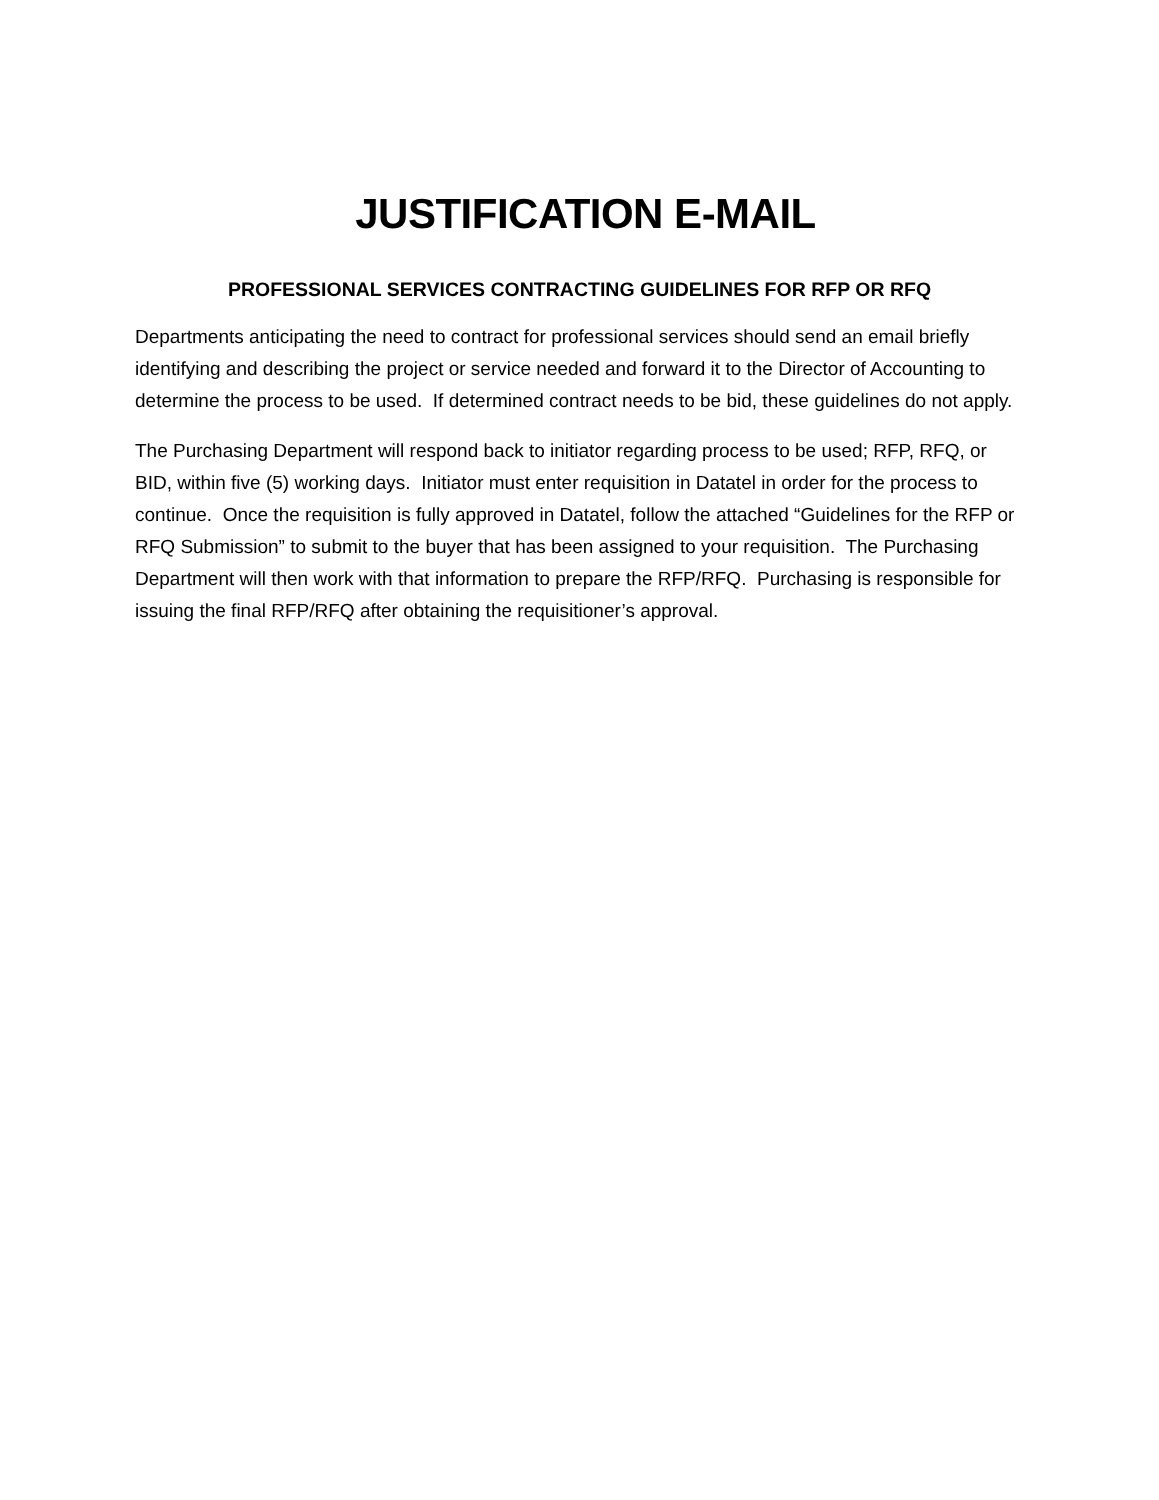JUSTIFICATION E-MAIL
PROFESSIONAL SERVICES CONTRACTING GUIDELINES FOR RFP OR RFQ
Departments anticipating the need to contract for professional services should send an email briefly identifying and describing the project or service needed and forward it to the Director of Accounting to determine the process to be used. If determined contract needs to be bid, these guidelines do not apply.
The Purchasing Department will respond back to initiator regarding process to be used; RFP, RFQ, or BID, within five (5) working days. Initiator must enter requisition in Datatel in order for the process to continue. Once the requisition is fully approved in Datatel, follow the attached “Guidelines for the RFP or RFQ Submission” to submit to the buyer that has been assigned to your requisition. The Purchasing Department will then work with that information to prepare the RFP/RFQ. Purchasing is responsible for issuing the final RFP/RFQ after obtaining the requisitioner’s approval.